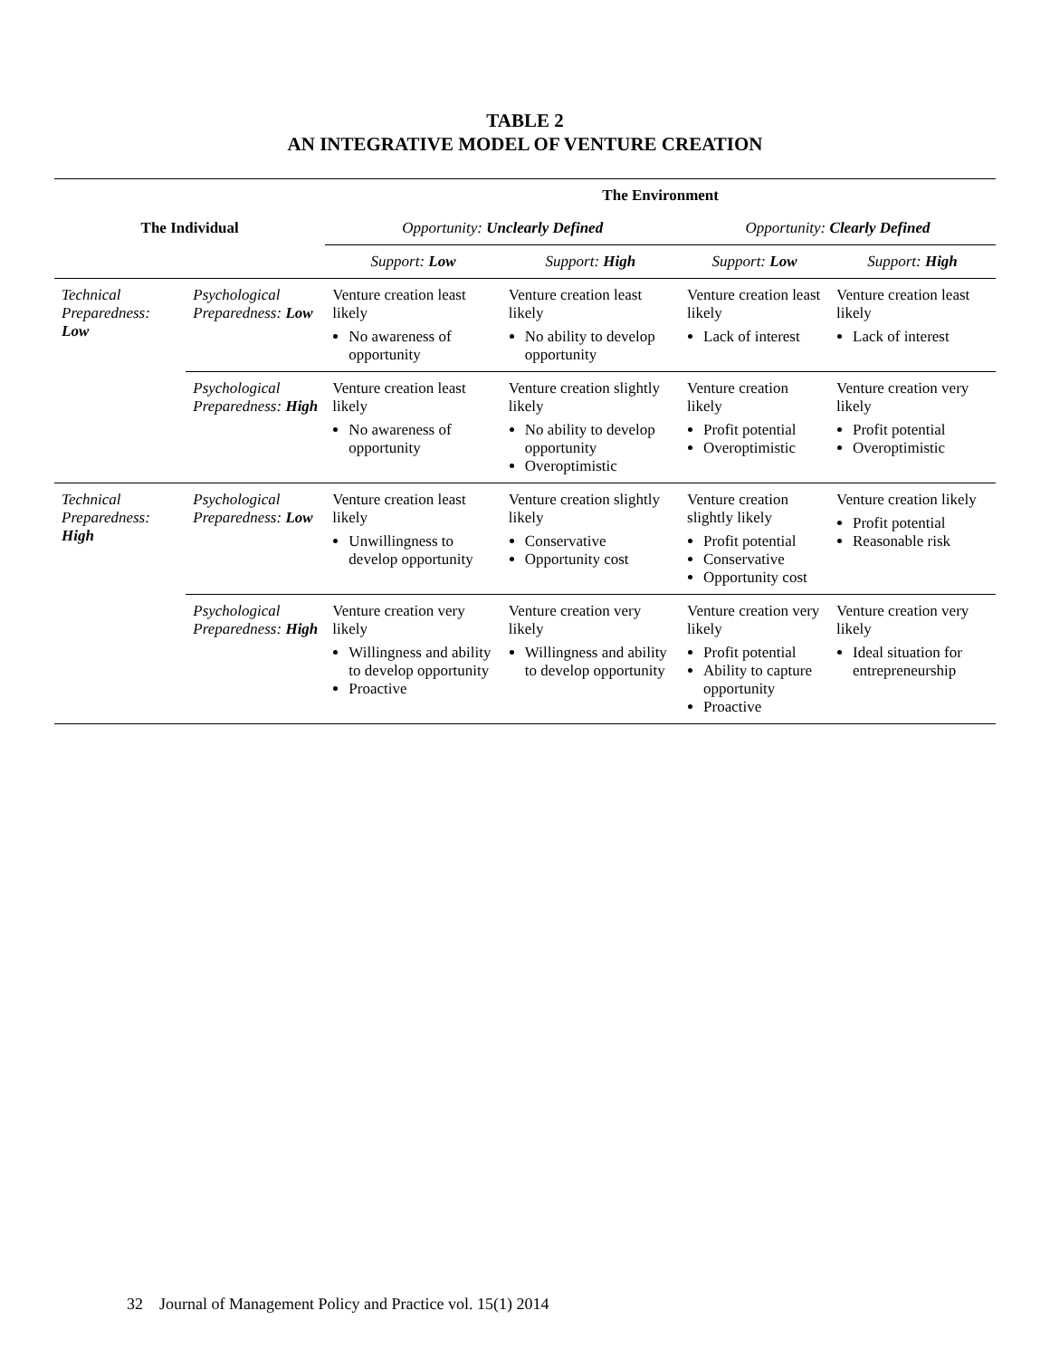TABLE 2
AN INTEGRATIVE MODEL OF VENTURE CREATION
| The Individual | | The Environment | | | |
| --- | --- | --- | --- | --- | --- |
| | | Opportunity: Unclearly Defined | | Opportunity: Clearly Defined | |
| | | Support: Low | Support: High | Support: Low | Support: High |
| Technical Preparedness: Low | Psychological Preparedness: Low | Venture creation least likely No awareness of opportunity | Venture creation least likely No ability to develop opportunity | Venture creation least likely Lack of interest | Venture creation least likely Lack of interest |
| | Psychological Preparedness: High | Venture creation least likely No awareness of opportunity | Venture creation slightly likely No ability to develop opportunity Overoptimistic | Venture creation likely Profit potential Overoptimistic | Venture creation very likely Profit potential Overoptimistic |
| Technical Preparedness: High | Psychological Preparedness: Low | Venture creation least likely Unwillingness to develop opportunity | Venture creation slightly likely Conservative Opportunity cost | Venture creation slightly likely Profit potential Conservative Opportunity cost | Venture creation likely Profit potential Reasonable risk |
| | Psychological Preparedness: High | Venture creation very likely Willingness and ability to develop opportunity Proactive | Venture creation very likely Willingness and ability to develop opportunity | Venture creation very likely Profit potential Ability to capture opportunity Proactive | Venture creation very likely Ideal situation for entrepreneurship |
32 Journal of Management Policy and Practice vol. 15(1) 2014